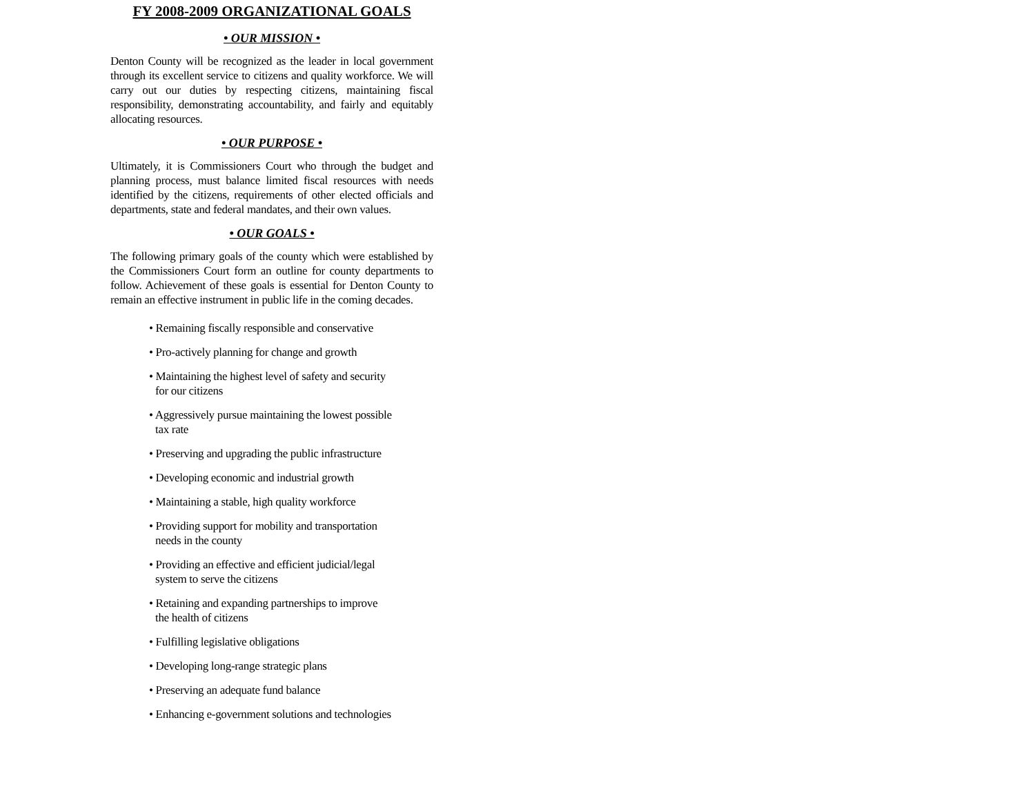FY 2008-2009 ORGANIZATIONAL GOALS
• OUR MISSION •
Denton County will be recognized as the leader in local government through its excellent service to citizens and quality workforce. We will carry out our duties by respecting citizens, maintaining fiscal responsibility, demonstrating accountability, and fairly and equitably allocating resources.
• OUR PURPOSE •
Ultimately, it is Commissioners Court who through the budget and planning process, must balance limited fiscal resources with needs identified by the citizens, requirements of other elected officials and departments, state and federal mandates, and their own values.
• OUR GOALS •
The following primary goals of the county which were established by the Commissioners Court form an outline for county departments to follow. Achievement of these goals is essential for Denton County to remain an effective instrument in public life in the coming decades.
• Remaining fiscally responsible and conservative
• Pro-actively planning for change and growth
• Maintaining the highest level of safety and security
for our citizens
• Aggressively pursue maintaining the lowest possible
tax rate
• Preserving and upgrading the public infrastructure
• Developing economic and industrial growth
• Maintaining a stable, high quality workforce
• Providing support for mobility and transportation
needs in the county
• Providing an effective and efficient judicial/legal
system to serve the citizens
• Retaining and expanding partnerships to improve
the health of citizens
• Fulfilling legislative obligations
• Developing long-range strategic plans
• Preserving an adequate fund balance
• Enhancing e-government solutions and technologies